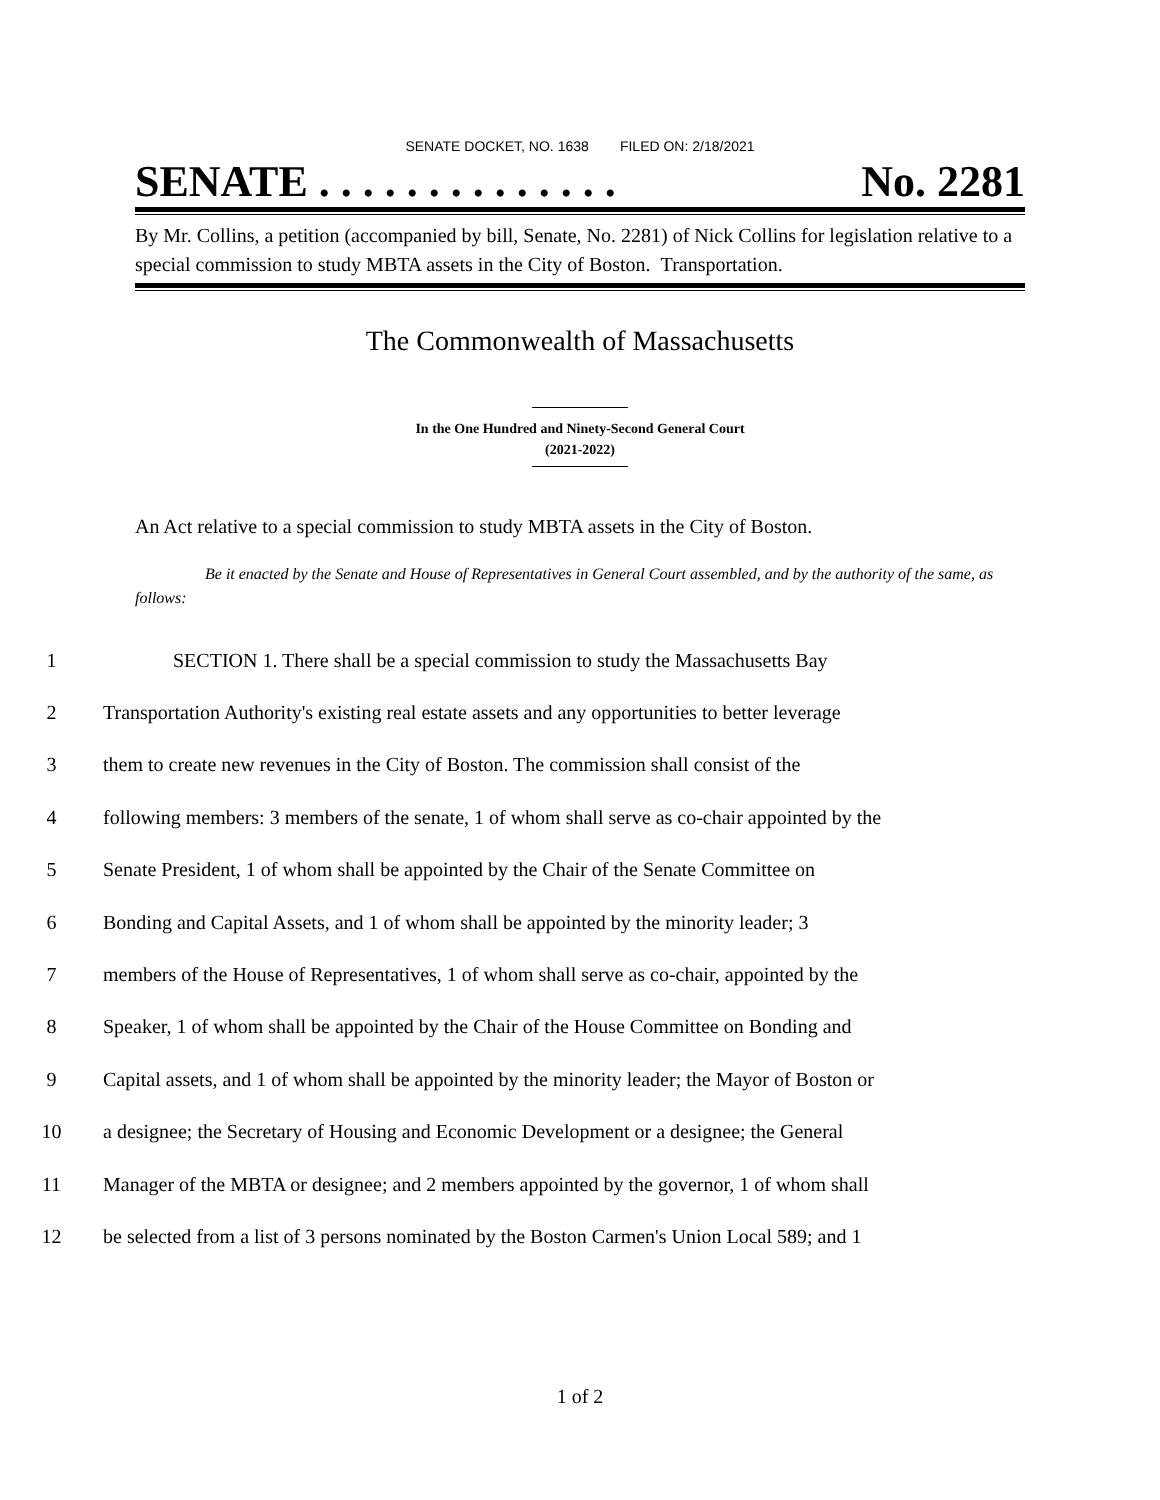SENATE DOCKET, NO. 1638 FILED ON: 2/18/2021
SENATE . . . . . . . . . . . . . . No. 2281
By Mr. Collins, a petition (accompanied by bill, Senate, No. 2281) of Nick Collins for legislation relative to a special commission to study MBTA assets in the City of Boston. Transportation.
The Commonwealth of Massachusetts
In the One Hundred and Ninety-Second General Court
(2021-2022)
An Act relative to a special commission to study MBTA assets in the City of Boston.
Be it enacted by the Senate and House of Representatives in General Court assembled, and by the authority of the same, as follows:
1 SECTION 1. There shall be a special commission to study the Massachusetts Bay
2 Transportation Authority's existing real estate assets and any opportunities to better leverage
3 them to create new revenues in the City of Boston. The commission shall consist of the
4 following members: 3 members of the senate, 1 of whom shall serve as co-chair appointed by the
5 Senate President, 1 of whom shall be appointed by the Chair of the Senate Committee on
6 Bonding and Capital Assets, and 1 of whom shall be appointed by the minority leader; 3
7 members of the House of Representatives, 1 of whom shall serve as co-chair, appointed by the
8 Speaker, 1 of whom shall be appointed by the Chair of the House Committee on Bonding and
9 Capital assets, and 1 of whom shall be appointed by the minority leader; the Mayor of Boston or
10 a designee; the Secretary of Housing and Economic Development or a designee; the General
11 Manager of the MBTA or designee; and 2 members appointed by the governor, 1 of whom shall
12 be selected from a list of 3 persons nominated by the Boston Carmen's Union Local 589; and 1
1 of 2